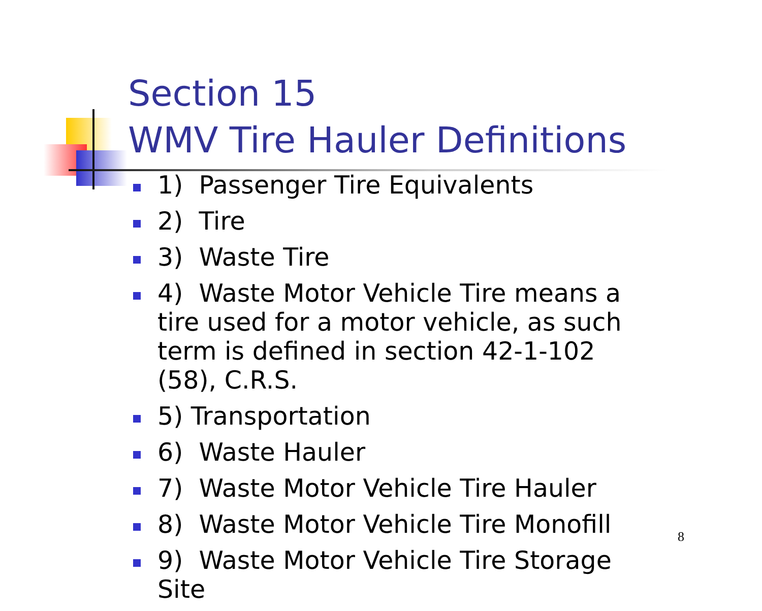Section 15
WMV Tire Hauler Definitions
1) Passenger Tire Equivalents
2) Tire
3) Waste Tire
4) Waste Motor Vehicle Tire means a tire used for a motor vehicle, as such term is defined in section 42-1-102 (58), C.R.S.
5) Transportation
6) Waste Hauler
7) Waste Motor Vehicle Tire Hauler
8) Waste Motor Vehicle Tire Monofill
9) Waste Motor Vehicle Tire Storage Site
8